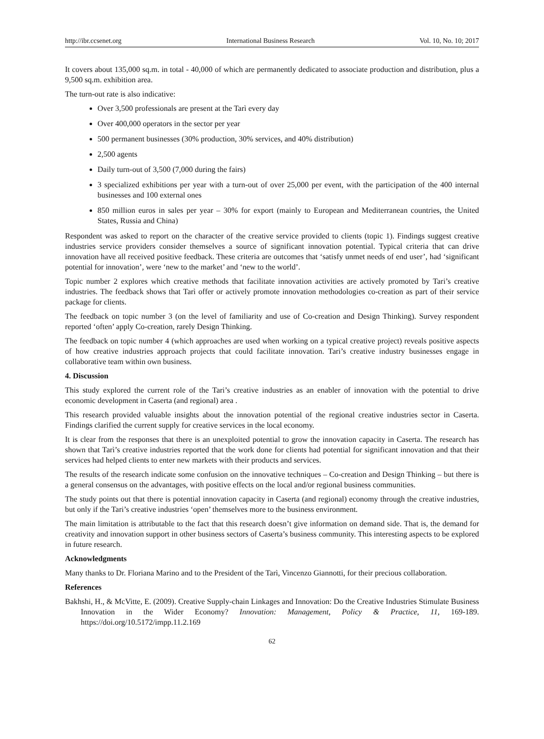http://ibr.ccsenet.org International Business Research Vol. 10, No. 10; 2017
It covers about 135,000 sq.m. in total - 40,000 of which are permanently dedicated to associate production and distribution, plus a 9,500 sq.m. exhibition area.
The turn-out rate is also indicative:
Over 3,500 professionals are present at the Tarì every day
Over 400,000 operators in the sector per year
500 permanent businesses (30% production, 30% services, and 40% distribution)
2,500 agents
Daily turn-out of 3,500 (7,000 during the fairs)
3 specialized exhibitions per year with a turn-out of over 25,000 per event, with the participation of the 400 internal businesses and 100 external ones
850 million euros in sales per year – 30% for export (mainly to European and Mediterranean countries, the United States, Russia and China)
Respondent was asked to report on the character of the creative service provided to clients (topic 1). Findings suggest creative industries service providers consider themselves a source of significant innovation potential. Typical criteria that can drive innovation have all received positive feedback. These criteria are outcomes that ‘satisfy unmet needs of end user’, had ‘significant potential for innovation’, were ‘new to the market’ and ‘new to the world’.
Topic number 2 explores which creative methods that facilitate innovation activities are actively promoted by Tari’s creative industries. The feedback shows that Tarì offer or actively promote innovation methodologies co-creation as part of their service package for clients.
The feedback on topic number 3 (on the level of familiarity and use of Co-creation and Design Thinking). Survey respondent reported ‘often’ apply Co-creation, rarely Design Thinking.
The feedback on topic number 4 (which approaches are used when working on a typical creative project) reveals positive aspects of how creative industries approach projects that could facilitate innovation. Tari’s creative industry businesses engage in collaborative team within own business.
4. Discussion
This study explored the current role of the Tari’s creative industries as an enabler of innovation with the potential to drive economic development in Caserta (and regional) area .
This research provided valuable insights about the innovation potential of the regional creative industries sector in Caserta. Findings clarified the current supply for creative services in the local economy.
It is clear from the responses that there is an unexploited potential to grow the innovation capacity in Caserta. The research has shown that Tarì’s creative industries reported that the work done for clients had potential for significant innovation and that their services had helped clients to enter new markets with their products and services.
The results of the research indicate some confusion on the innovative techniques – Co-creation and Design Thinking – but there is a general consensus on the advantages, with positive effects on the local and/or regional business communities.
The study points out that there is potential innovation capacity in Caserta (and regional) economy through the creative industries, but only if the Tari’s creative industries ‘open’ themselves more to the business environment.
The main limitation is attributable to the fact that this research doesn’t give information on demand side. That is, the demand for creativity and innovation support in other business sectors of Caserta’s business community. This interesting aspects to be explored in future research.
Acknowledgments
Many thanks to Dr. Floriana Marino and to the President of the Tarì, Vincenzo Giannotti, for their precious collaboration.
References
Bakhshi, H., & McVitte, E. (2009). Creative Supply-chain Linkages and Innovation: Do the Creative Industries Stimulate Business Innovation in the Wider Economy? Innovation: Management, Policy & Practice, 11, 169-189. https://doi.org/10.5172/impp.11.2.169
62